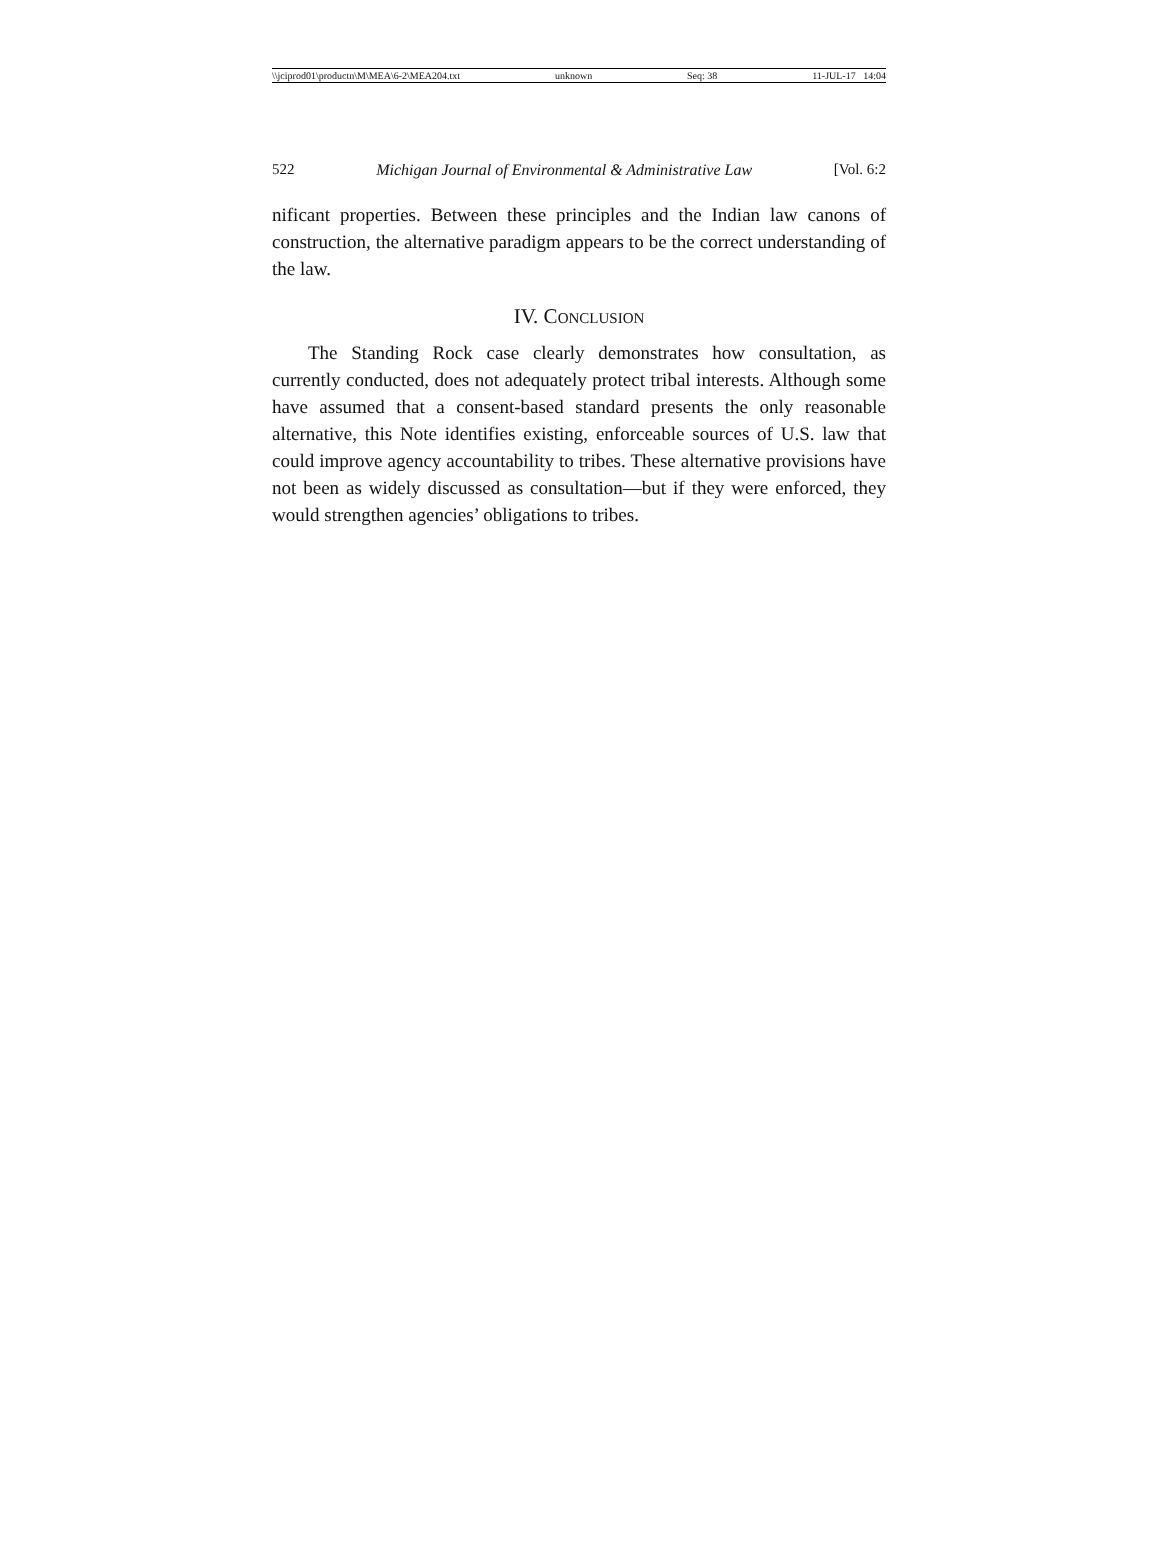\\jciprod01\productn\M\MEA\6-2\MEA204.txt unknown Seq: 38 11-JUL-17 14:04
522 Michigan Journal of Environmental & Administrative Law [Vol. 6:2
nificant properties. Between these principles and the Indian law canons of construction, the alternative paradigm appears to be the correct understanding of the law.
IV. CONCLUSION
The Standing Rock case clearly demonstrates how consultation, as currently conducted, does not adequately protect tribal interests. Although some have assumed that a consent-based standard presents the only reasonable alternative, this Note identifies existing, enforceable sources of U.S. law that could improve agency accountability to tribes. These alternative provisions have not been as widely discussed as consultation—but if they were enforced, they would strengthen agencies’ obligations to tribes.